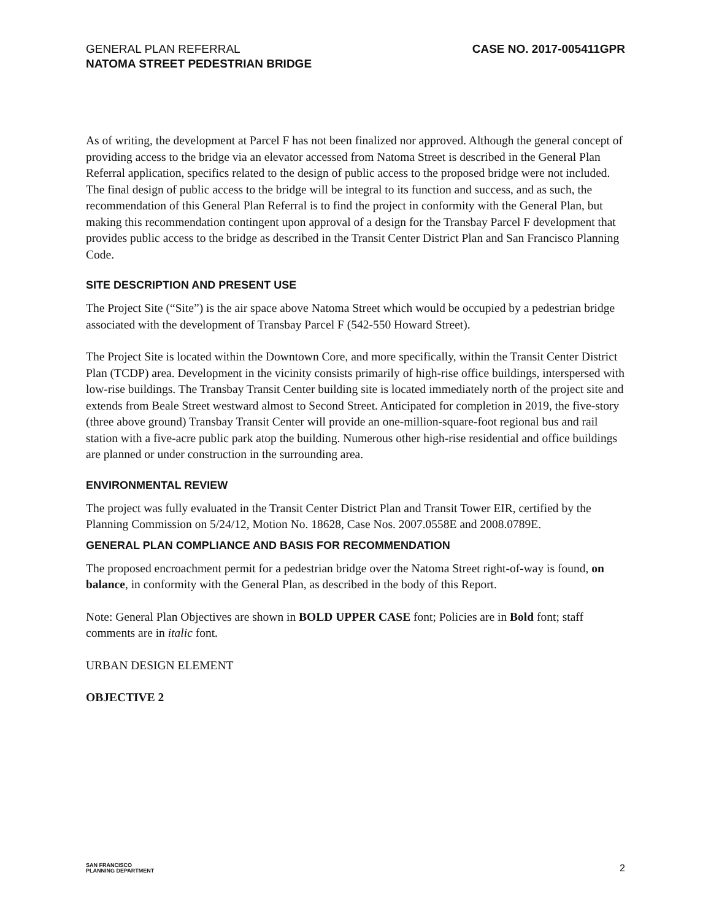GENERAL PLAN REFERRAL
NATOMA STREET PEDESTRIAN BRIDGE
CASE NO. 2017-005411GPR
As of writing, the development at Parcel F has not been finalized nor approved. Although the general concept of providing access to the bridge via an elevator accessed from Natoma Street is described in the General Plan Referral application, specifics related to the design of public access to the proposed bridge were not included. The final design of public access to the bridge will be integral to its function and success, and as such, the recommendation of this General Plan Referral is to find the project in conformity with the General Plan, but making this recommendation contingent upon approval of a design for the Transbay Parcel F development that provides public access to the bridge as described in the Transit Center District Plan and San Francisco Planning Code.
SITE DESCRIPTION AND PRESENT USE
The Project Site (“Site”) is the air space above Natoma Street which would be occupied by a pedestrian bridge associated with the development of Transbay Parcel F (542-550 Howard Street).
The Project Site is located within the Downtown Core, and more specifically, within the Transit Center District Plan (TCDP) area. Development in the vicinity consists primarily of high-rise office buildings, interspersed with low-rise buildings. The Transbay Transit Center building site is located immediately north of the project site and extends from Beale Street westward almost to Second Street. Anticipated for completion in 2019, the five-story (three above ground) Transbay Transit Center will provide an one-million-square-foot regional bus and rail station with a five-acre public park atop the building. Numerous other high-rise residential and office buildings are planned or under construction in the surrounding area.
ENVIRONMENTAL REVIEW
The project was fully evaluated in the Transit Center District Plan and Transit Tower EIR, certified by the Planning Commission on 5/24/12, Motion No. 18628, Case Nos. 2007.0558E and 2008.0789E.
GENERAL PLAN COMPLIANCE AND BASIS FOR RECOMMENDATION
The proposed encroachment permit for a pedestrian bridge over the Natoma Street right-of-way is found, on balance, in conformity with the General Plan, as described in the body of this Report.
Note: General Plan Objectives are shown in BOLD UPPER CASE font; Policies are in Bold font; staff comments are in italic font.
URBAN DESIGN ELEMENT
OBJECTIVE 2
SAN FRANCISCO
PLANNING DEPARTMENT
2